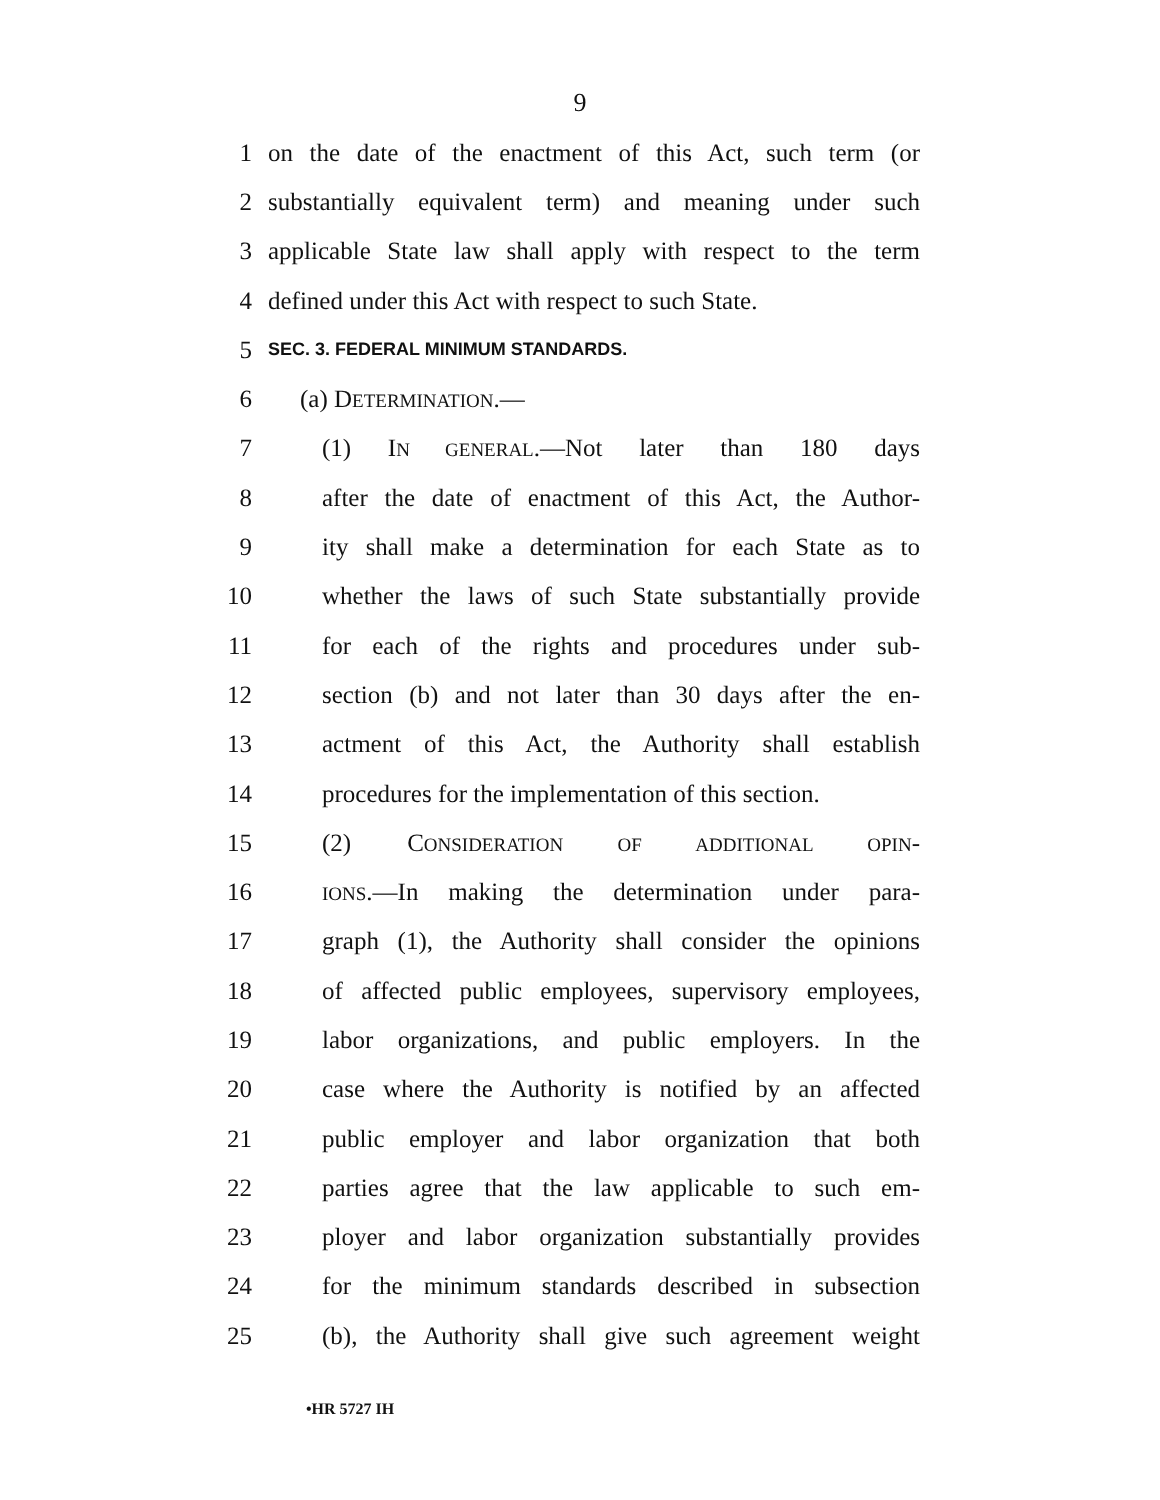9
1 on the date of the enactment of this Act, such term (or
2 substantially equivalent term) and meaning under such
3 applicable State law shall apply with respect to the term
4 defined under this Act with respect to such State.
5 SEC. 3. FEDERAL MINIMUM STANDARDS.
6 (a) DETERMINATION.—
7 (1) IN GENERAL.—Not later than 180 days
8 after the date of enactment of this Act, the Author-
9 ity shall make a determination for each State as to
10 whether the laws of such State substantially provide
11 for each of the rights and procedures under sub-
12 section (b) and not later than 30 days after the en-
13 actment of this Act, the Authority shall establish
14 procedures for the implementation of this section.
15 (2) CONSIDERATION OF ADDITIONAL OPIN-
16 IONS.—In making the determination under para-
17 graph (1), the Authority shall consider the opinions
18 of affected public employees, supervisory employees,
19 labor organizations, and public employers. In the
20 case where the Authority is notified by an affected
21 public employer and labor organization that both
22 parties agree that the law applicable to such em-
23 ployer and labor organization substantially provides
24 for the minimum standards described in subsection
25 (b), the Authority shall give such agreement weight
•HR 5727 IH